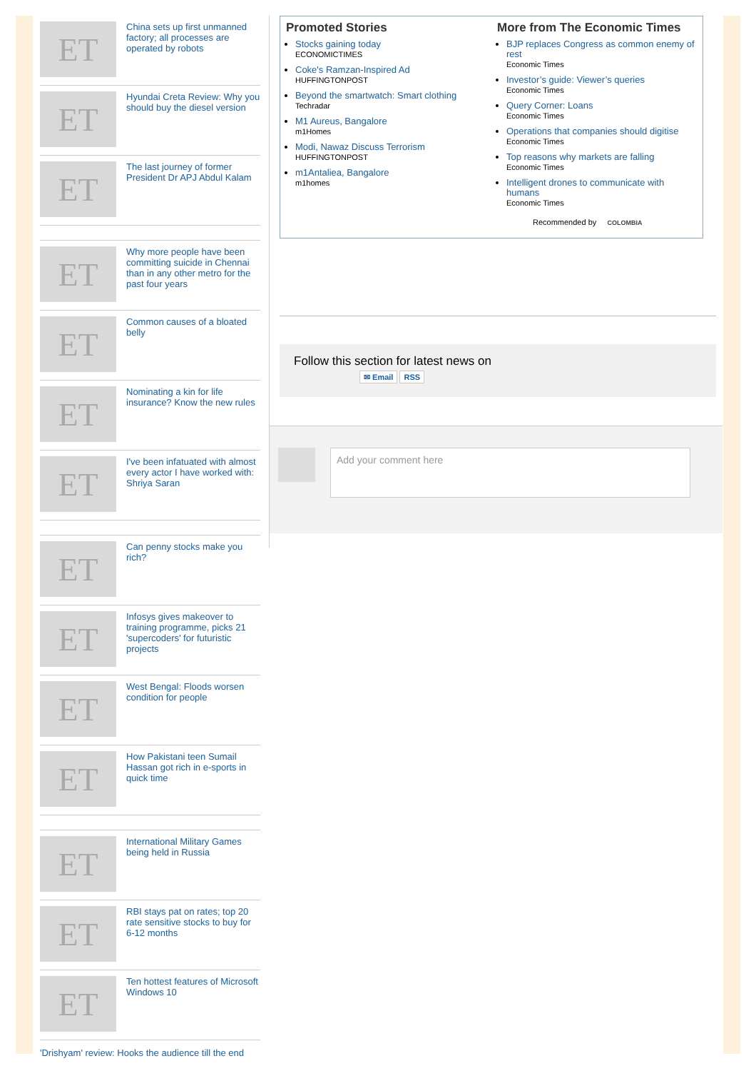ET
China sets up first unmanned factory; all processes are operated by robots
ET
Hyundai Creta Review: Why you should buy the diesel version
ET
The last journey of former President Dr APJ Abdul Kalam
ET
Why more people have been committing suicide in Chennai than in any other metro for the past four years
ET
Common causes of a bloated belly
ET
Nominating a kin for life insurance? Know the new rules
ET
I've been infatuated with almost every actor I have worked with: Shriya Saran
ET
Can penny stocks make you rich?
ET
Infosys gives makeover to training programme, picks 21 'supercoders' for futuristic projects
ET
West Bengal: Floods worsen condition for people
ET
How Pakistani teen Sumail Hassan got rich in e-sports in quick time
ET
International Military Games being held in Russia
ET
RBI stays pat on rates; top 20 rate sensitive stocks to buy for 6-12 months
ET
Ten hottest features of Microsoft Windows 10
'Drishyam' review: Hooks the audience till the end
Promoted Stories
Stocks gaining today
ECONOMICTIMES
Coke's Ramzan-Inspired Ad
HUFFINGTONPOST
Beyond the smartwatch: Smart clothing
Techradar
M1 Aureus, Bangalore
m1Homes
Modi, Nawaz Discuss Terrorism
HUFFINGTONPOST
m1Antaliea, Bangalore
m1homes
More from The Economic Times
BJP replaces Congress as common enemy of rest
Economic Times
Investor’s guide: Viewer’s queries
Economic Times
Query Corner: Loans
Economic Times
Operations that companies should digitise
Economic Times
Top reasons why markets are falling
Economic Times
Intelligent drones to communicate with humans
Economic Times
Recommended by COLOMBIA
Follow this section for latest news on
✉ Email RSS
Add your comment here